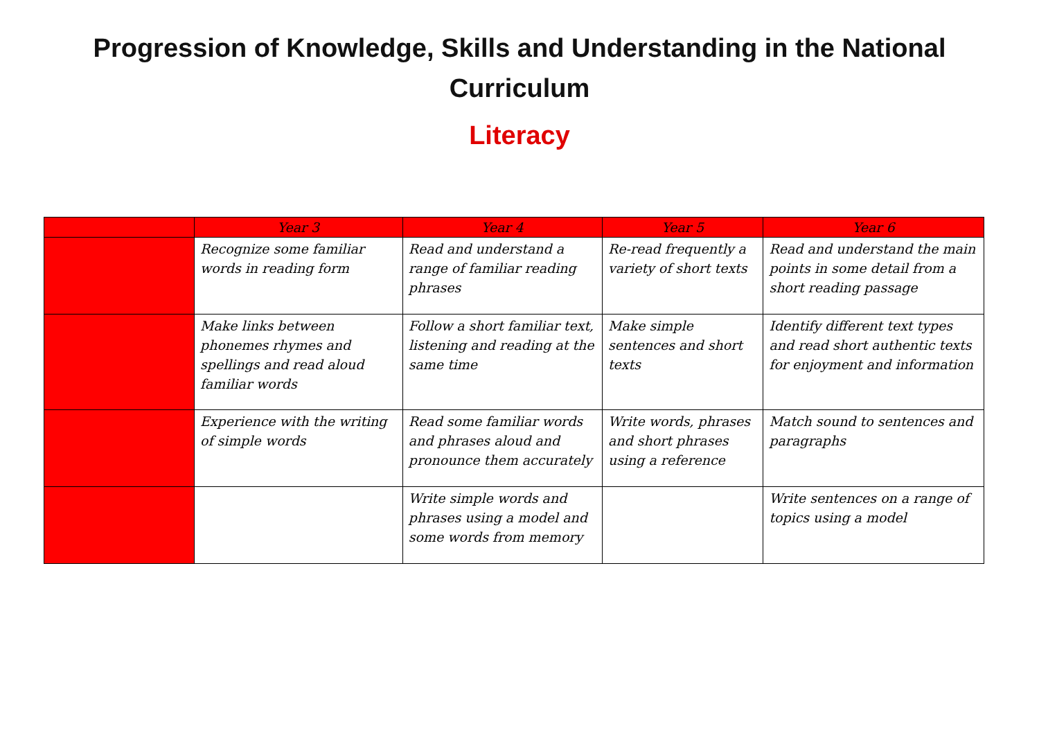Progression of Knowledge, Skills and Understanding in the National
Curriculum
Literacy
| | Year 3 | Year 4 | Year 5 | Year 6 |
| --- | --- | --- | --- | --- |
| | Recognize some familiar words in reading form | Read and understand a range of familiar reading phrases | Re-read frequently a variety of short texts | Read and understand the main points in some detail from a short reading passage |
| | Make links between phonemes rhymes and spellings and read aloud familiar words | Follow a short familiar text, listening and reading at the same time | Make simple sentences and short texts | Identify different text types and read short authentic texts for enjoyment and information |
| | Experience with the writing of simple words | Read some familiar words and phrases aloud and pronounce them accurately | Write words, phrases and short phrases using a reference | Match sound to sentences and paragraphs |
| | | Write simple words and phrases using a model and some words from memory | | Write sentences on a range of topics using a model |